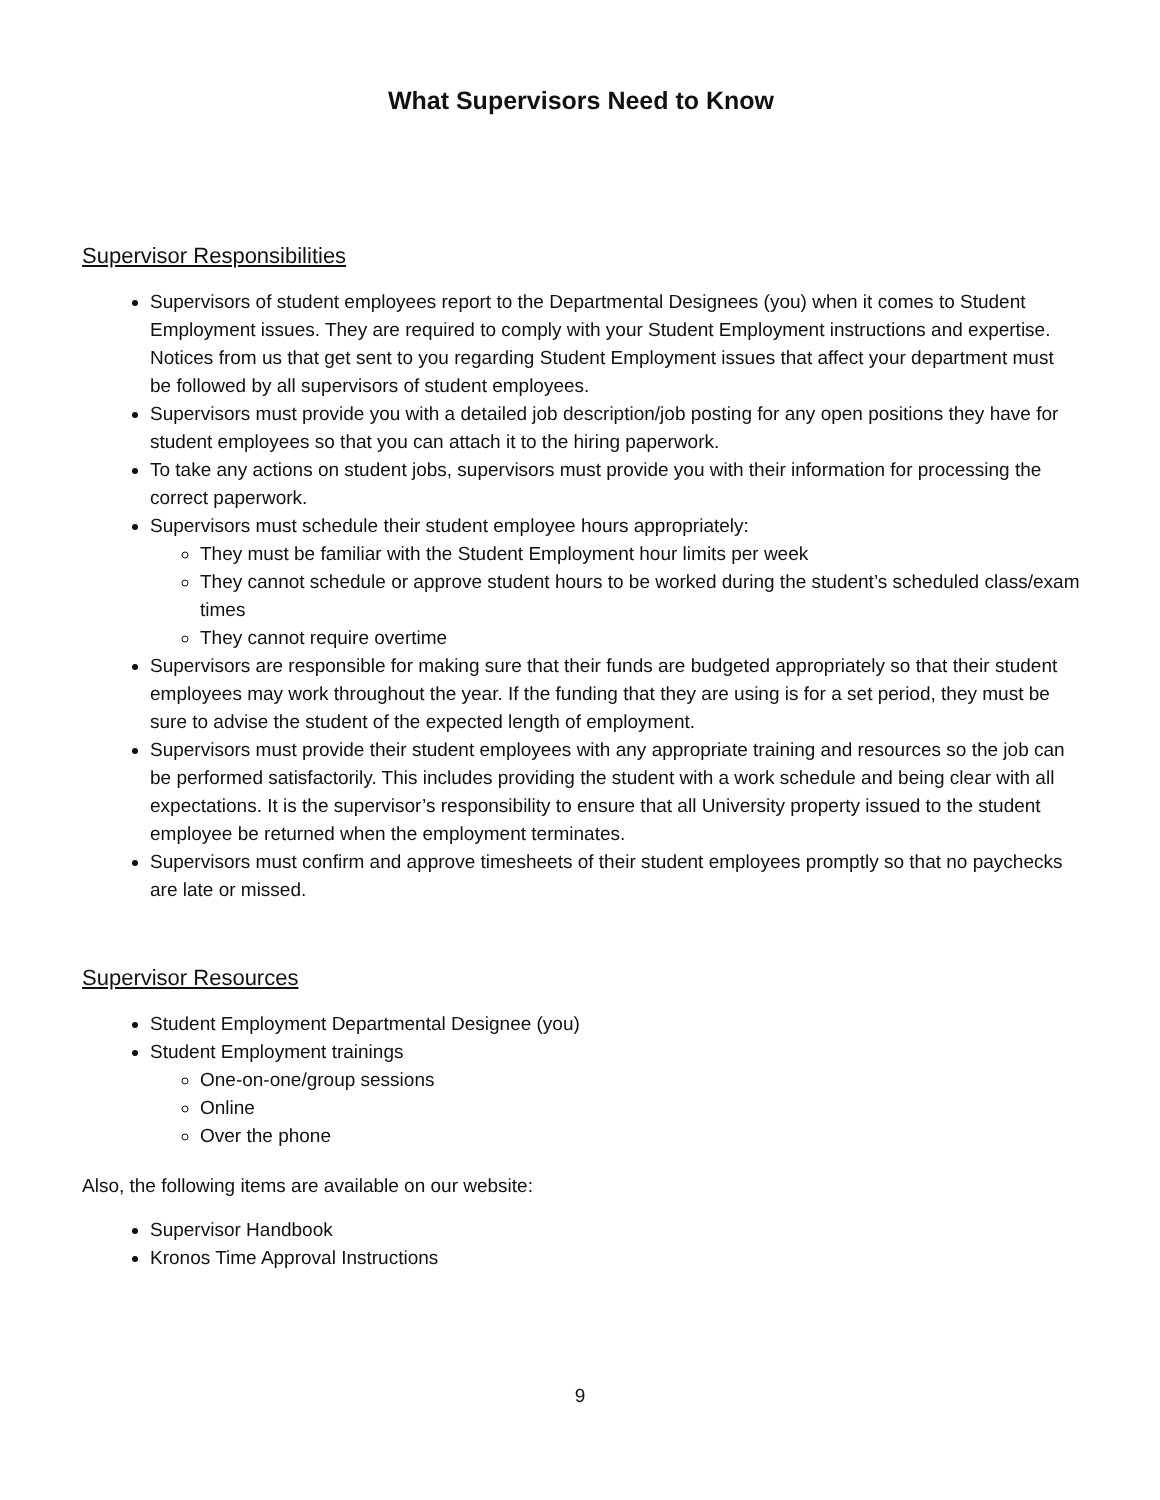What Supervisors Need to Know
Supervisor Responsibilities
Supervisors of student employees report to the Departmental Designees (you) when it comes to Student Employment issues. They are required to comply with your Student Employment instructions and expertise. Notices from us that get sent to you regarding Student Employment issues that affect your department must be followed by all supervisors of student employees.
Supervisors must provide you with a detailed job description/job posting for any open positions they have for student employees so that you can attach it to the hiring paperwork.
To take any actions on student jobs, supervisors must provide you with their information for processing the correct paperwork.
Supervisors must schedule their student employee hours appropriately:
They must be familiar with the Student Employment hour limits per week
They cannot schedule or approve student hours to be worked during the student’s scheduled class/exam times
They cannot require overtime
Supervisors are responsible for making sure that their funds are budgeted appropriately so that their student employees may work throughout the year. If the funding that they are using is for a set period, they must be sure to advise the student of the expected length of employment.
Supervisors must provide their student employees with any appropriate training and resources so the job can be performed satisfactorily. This includes providing the student with a work schedule and being clear with all expectations. It is the supervisor’s responsibility to ensure that all University property issued to the student employee be returned when the employment terminates.
Supervisors must confirm and approve timesheets of their student employees promptly so that no paychecks are late or missed.
Supervisor Resources
Student Employment Departmental Designee (you)
Student Employment trainings
One-on-one/group sessions
Online
Over the phone
Also, the following items are available on our website:
Supervisor Handbook
Kronos Time Approval Instructions
9